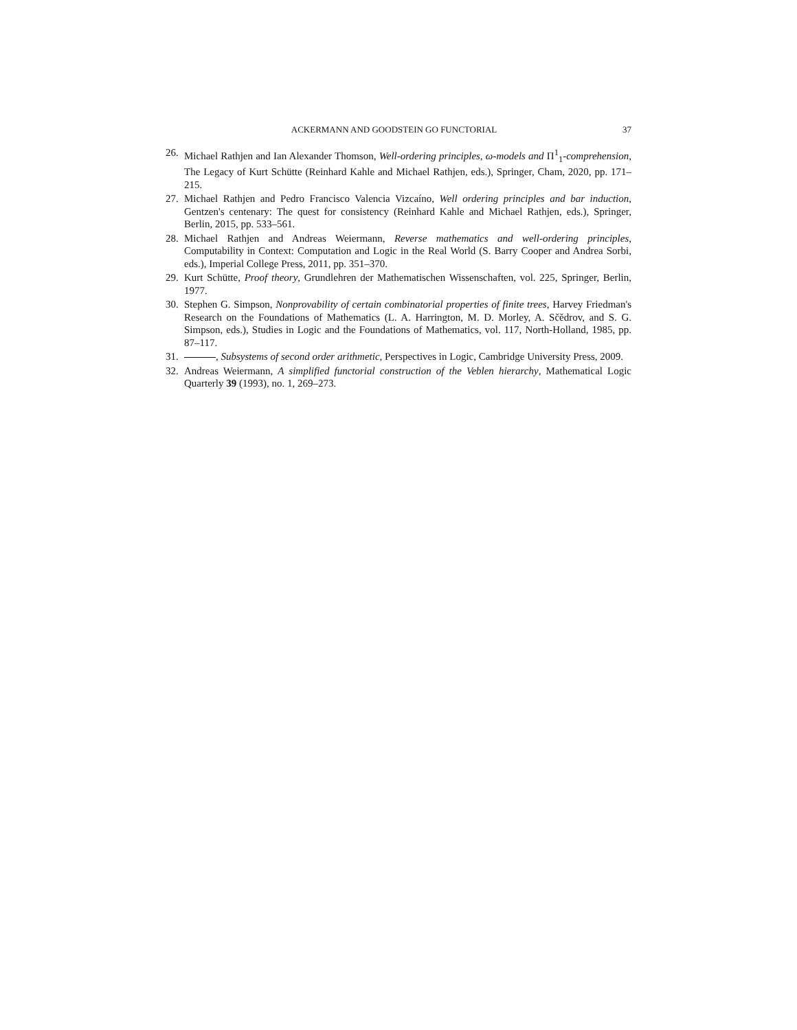ACKERMANN AND GOODSTEIN GO FUNCTORIAL 37
26. Michael Rathjen and Ian Alexander Thomson, Well-ordering principles, ω-models and Π<sup>1</sup><sub>1</sub>-comprehension, The Legacy of Kurt Schütte (Reinhard Kahle and Michael Rathjen, eds.), Springer, Cham, 2020, pp. 171–215.
27. Michael Rathjen and Pedro Francisco Valencia Vizcaíno, Well ordering principles and bar induction, Gentzen's centenary: The quest for consistency (Reinhard Kahle and Michael Rathjen, eds.), Springer, Berlin, 2015, pp. 533–561.
28. Michael Rathjen and Andreas Weiermann, Reverse mathematics and well-ordering principles, Computability in Context: Computation and Logic in the Real World (S. Barry Cooper and Andrea Sorbi, eds.), Imperial College Press, 2011, pp. 351–370.
29. Kurt Schütte, Proof theory, Grundlehren der Mathematischen Wissenschaften, vol. 225, Springer, Berlin, 1977.
30. Stephen G. Simpson, Nonprovability of certain combinatorial properties of finite trees, Harvey Friedman's Research on the Foundations of Mathematics (L. A. Harrington, M. D. Morley, A. Sčědrov, and S. G. Simpson, eds.), Studies in Logic and the Foundations of Mathematics, vol. 117, North-Holland, 1985, pp. 87–117.
31. , Subsystems of second order arithmetic, Perspectives in Logic, Cambridge University Press, 2009.
32. Andreas Weiermann, A simplified functorial construction of the Veblen hierarchy, Mathematical Logic Quarterly 39 (1993), no. 1, 269–273.